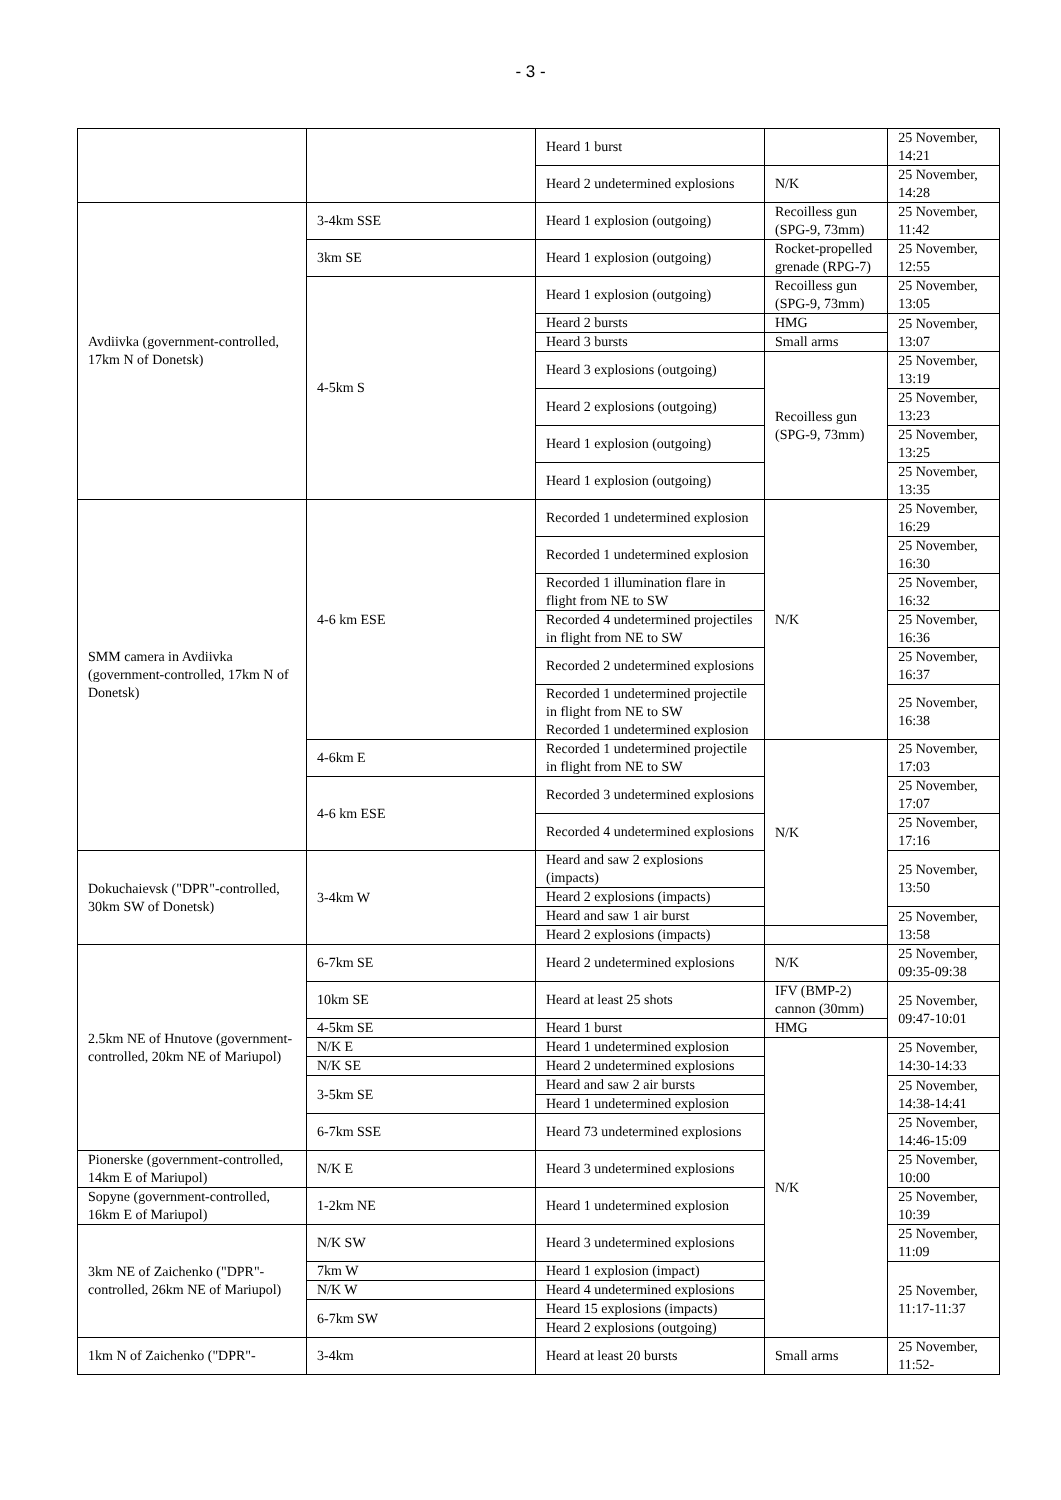- 3 -
| | | Heard 1 burst | | 25 November, 14:21 |
| | | Heard 2 undetermined explosions | N/K | 25 November, 14:28 |
| Avdiivka (government-controlled, 17km N of Donetsk) | 3-4km SSE | Heard 1 explosion (outgoing) | Recoilless gun (SPG-9, 73mm) | 25 November, 11:42 |
| | 3km SE | Heard 1 explosion (outgoing) | Rocket-propelled grenade (RPG-7) | 25 November, 12:55 |
| | 4-5km S | Heard 1 explosion (outgoing) | Recoilless gun (SPG-9, 73mm) | 25 November, 13:05 |
| | | Heard 2 bursts | HMG | 25 November, 13:07 |
| | | Heard 3 bursts | Small arms | |
| | | Heard 3 explosions (outgoing) | Recoilless gun (SPG-9, 73mm) | 25 November, 13:19 |
| | | Heard 2 explosions (outgoing) | | 25 November, 13:23 |
| | | Heard 1 explosion (outgoing) | | 25 November, 13:25 |
| | | Heard 1 explosion (outgoing) | | 25 November, 13:35 |
| SMM camera in Avdiivka (government-controlled, 17km N of Donetsk) | 4-6 km ESE | Recorded 1 undetermined explosion | N/K | 25 November, 16:29 |
| | | Recorded 1 undetermined explosion | | 25 November, 16:30 |
| | | Recorded 1 illumination flare in flight from NE to SW | | 25 November, 16:32 |
| | | Recorded 4 undetermined projectiles in flight from NE to SW | | 25 November, 16:36 |
| | | Recorded 2 undetermined explosions | | 25 November, 16:37 |
| | | Recorded 1 undetermined projectile in flight from NE to SW Recorded 1 undetermined explosion | | 25 November, 16:38 |
| | 4-6km E | Recorded 1 undetermined projectile in flight from NE to SW | N/K | 25 November, 17:03 |
| | 4-6 km ESE | Recorded 3 undetermined explosions | | 25 November, 17:07 |
| | | Recorded 4 undetermined explosions | | 25 November, 17:16 |
| Dokuchaievsk ("DPR"-controlled, 30km SW of Donetsk) | 3-4km W | Heard and saw 2 explosions (impacts) | | 25 November, 13:50 |
| | | Heard 2 explosions (impacts) | | |
| | | Heard and saw 1 air burst | | 25 November, 13:58 |
| | | Heard 2 explosions (impacts) | | |
| 2.5km NE of Hnutove (government-controlled, 20km NE of Mariupol) | 6-7km SE | Heard 2 undetermined explosions | N/K | 25 November, 09:35-09:38 |
| | 10km SE | Heard at least 25 shots | IFV (BMP-2) cannon (30mm) | 25 November, 09:47-10:01 |
| | 4-5km SE | Heard 1 burst | HMG | |
| | N/K E | Heard 1 undetermined explosion | N/K | 25 November, 14:30-14:33 |
| | N/K SE | Heard 2 undetermined explosions | | |
| | 3-5km SE | Heard and saw 2 air bursts | | 25 November, 14:38-14:41 |
| | | Heard 1 undetermined explosion | | |
| | 6-7km SSE | Heard 73 undetermined explosions | | 25 November, 14:46-15:09 |
| Pionerske (government-controlled, 14km E of Mariupol) | N/K E | Heard 3 undetermined explosions | | 25 November, 10:00 |
| Sopyne (government-controlled, 16km E of Mariupol) | 1-2km NE | Heard 1 undetermined explosion | | 25 November, 10:39 |
| 3km NE of Zaichenko ("DPR"-controlled, 26km NE of Mariupol) | N/K SW | Heard 3 undetermined explosions | | 25 November, 11:09 |
| | 7km W | Heard 1 explosion (impact) | | 25 November, 11:17-11:37 |
| | N/K W | Heard 4 undetermined explosions | | |
| | 6-7km SW | Heard 15 explosions (impacts) | | |
| | | Heard 2 explosions (outgoing) | | |
| 1km N of Zaichenko ("DPR"- | 3-4km | Heard at least 20 bursts | Small arms | 25 November, 11:52- |